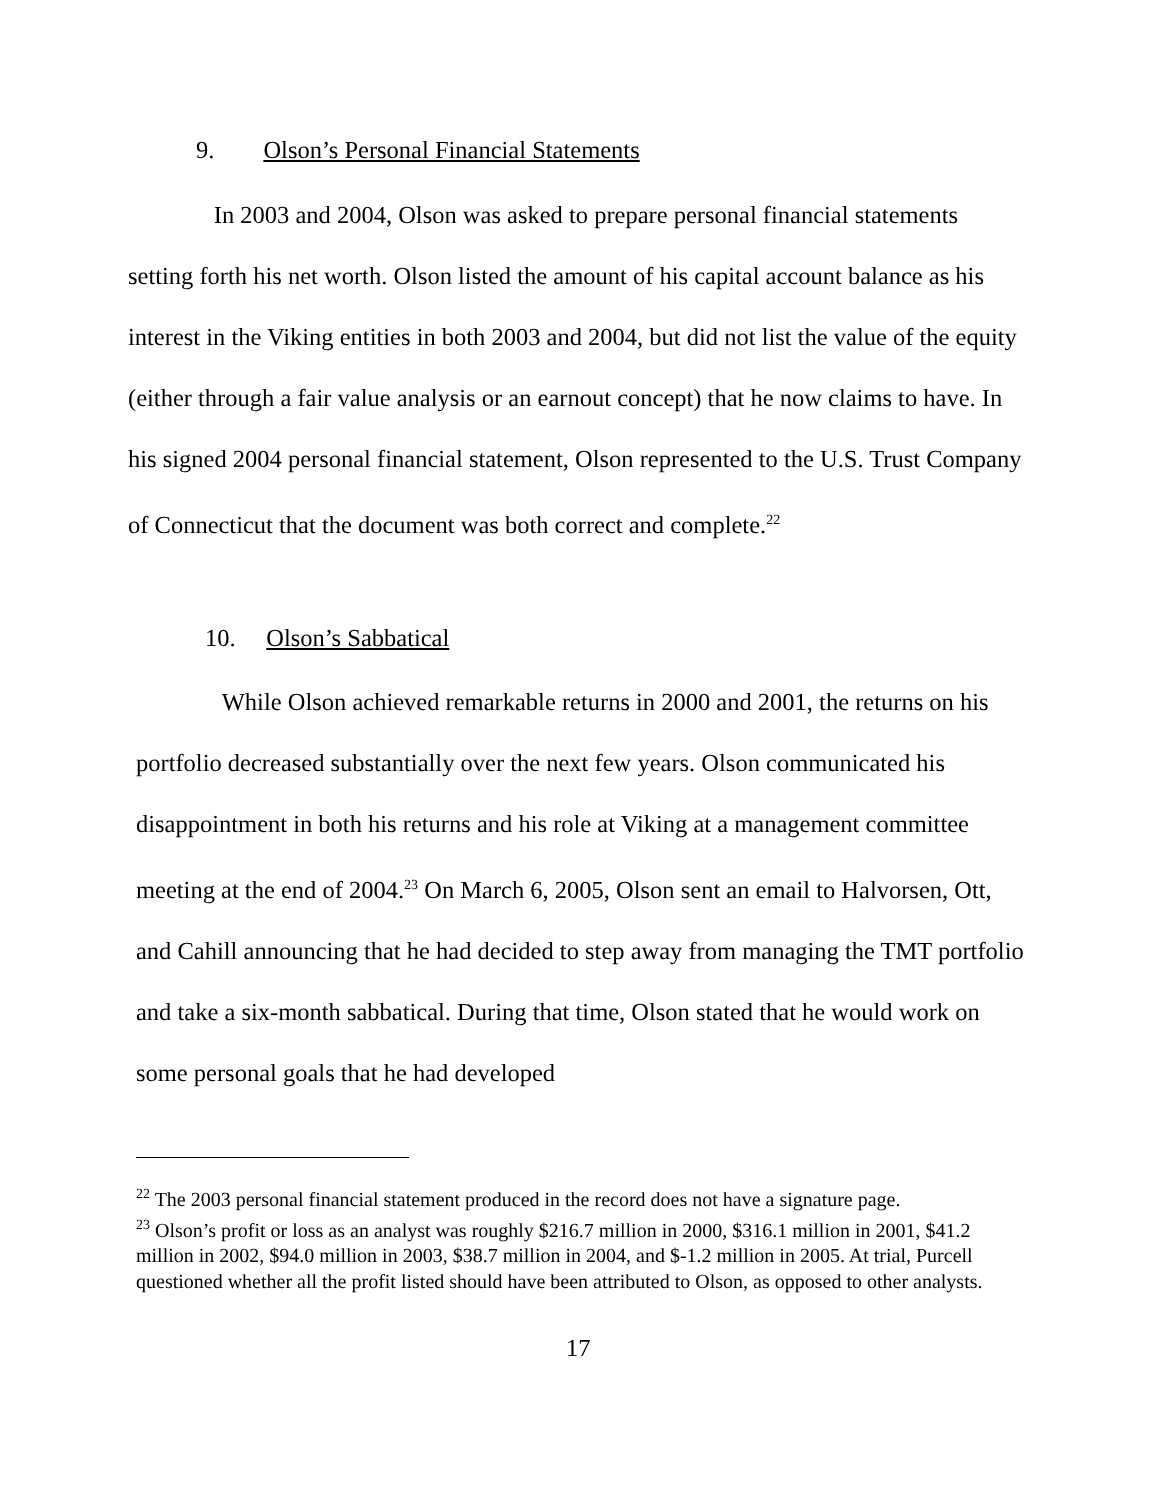9. Olson’s Personal Financial Statements
In 2003 and 2004, Olson was asked to prepare personal financial statements setting forth his net worth. Olson listed the amount of his capital account balance as his interest in the Viking entities in both 2003 and 2004, but did not list the value of the equity (either through a fair value analysis or an earnout concept) that he now claims to have. In his signed 2004 personal financial statement, Olson represented to the U.S. Trust Company of Connecticut that the document was both correct and complete.<sup>22</sup>
10. Olson’s Sabbatical
While Olson achieved remarkable returns in 2000 and 2001, the returns on his portfolio decreased substantially over the next few years. Olson communicated his disappointment in both his returns and his role at Viking at a management committee meeting at the end of 2004.<sup>23</sup> On March 6, 2005, Olson sent an email to Halvorsen, Ott, and Cahill announcing that he had decided to step away from managing the TMT portfolio and take a six-month sabbatical. During that time, Olson stated that he would work on some personal goals that he had developed
<sup>22</sup> The 2003 personal financial statement produced in the record does not have a signature page.
<sup>23</sup> Olson’s profit or loss as an analyst was roughly $216.7 million in 2000, $316.1 million in 2001, $41.2 million in 2002, $94.0 million in 2003, $38.7 million in 2004, and $-1.2 million in 2005. At trial, Purcell questioned whether all the profit listed should have been attributed to Olson, as opposed to other analysts.
17